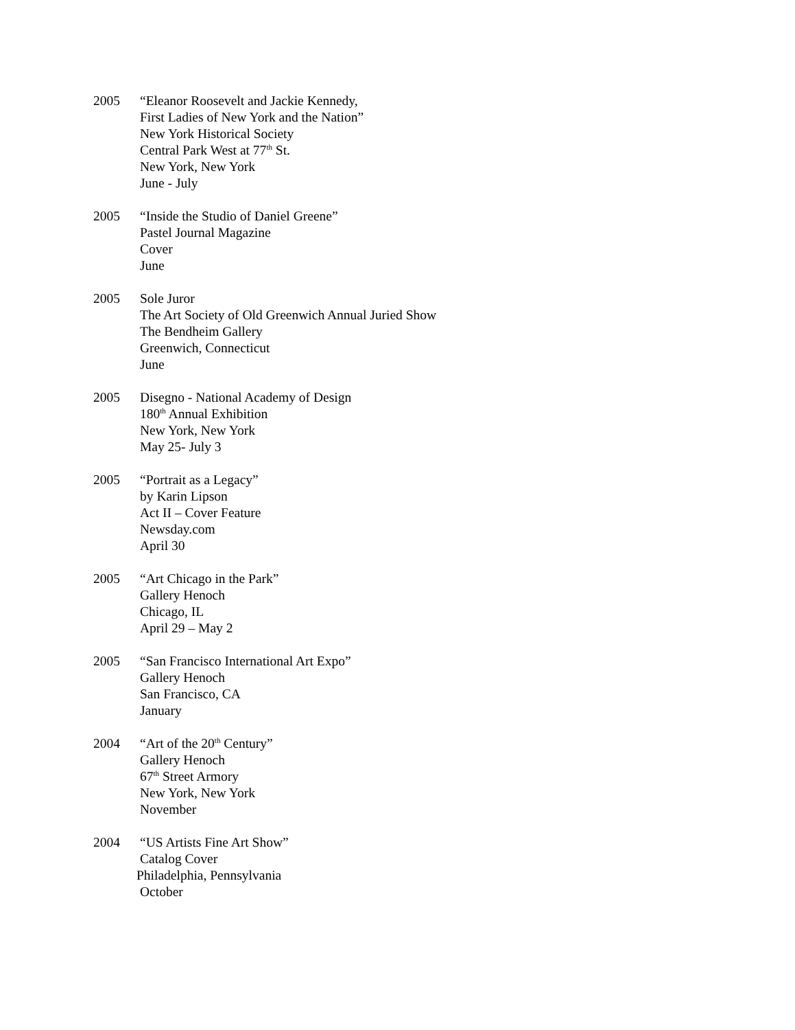2005 “Eleanor Roosevelt and Jackie Kennedy,
First Ladies of New York and the Nation”
New York Historical Society
Central Park West at 77<sup>th</sup> St.
New York, New York
June - July
2005 “Inside the Studio of Daniel Greene”
Pastel Journal Magazine
Cover
June
2005 Sole Juror
The Art Society of Old Greenwich Annual Juried Show
The Bendheim Gallery
Greenwich, Connecticut
June
2005 Disegno - National Academy of Design
180<sup>th</sup> Annual Exhibition
New York, New York
May 25- July 3
2005 “Portrait as a Legacy”
by Karin Lipson
Act II – Cover Feature
Newsday.com
April 30
2005 “Art Chicago in the Park”
Gallery Henoch
Chicago, IL
April 29 – May 2
2005 “San Francisco International Art Expo”
Gallery Henoch
San Francisco, CA
January
2004 “Art of the 20<sup>th</sup> Century”
Gallery Henoch
67<sup>th</sup> Street Armory
New York, New York
November
2004 “US Artists Fine Art Show”
Catalog Cover
Philadelphia, Pennsylvania
October